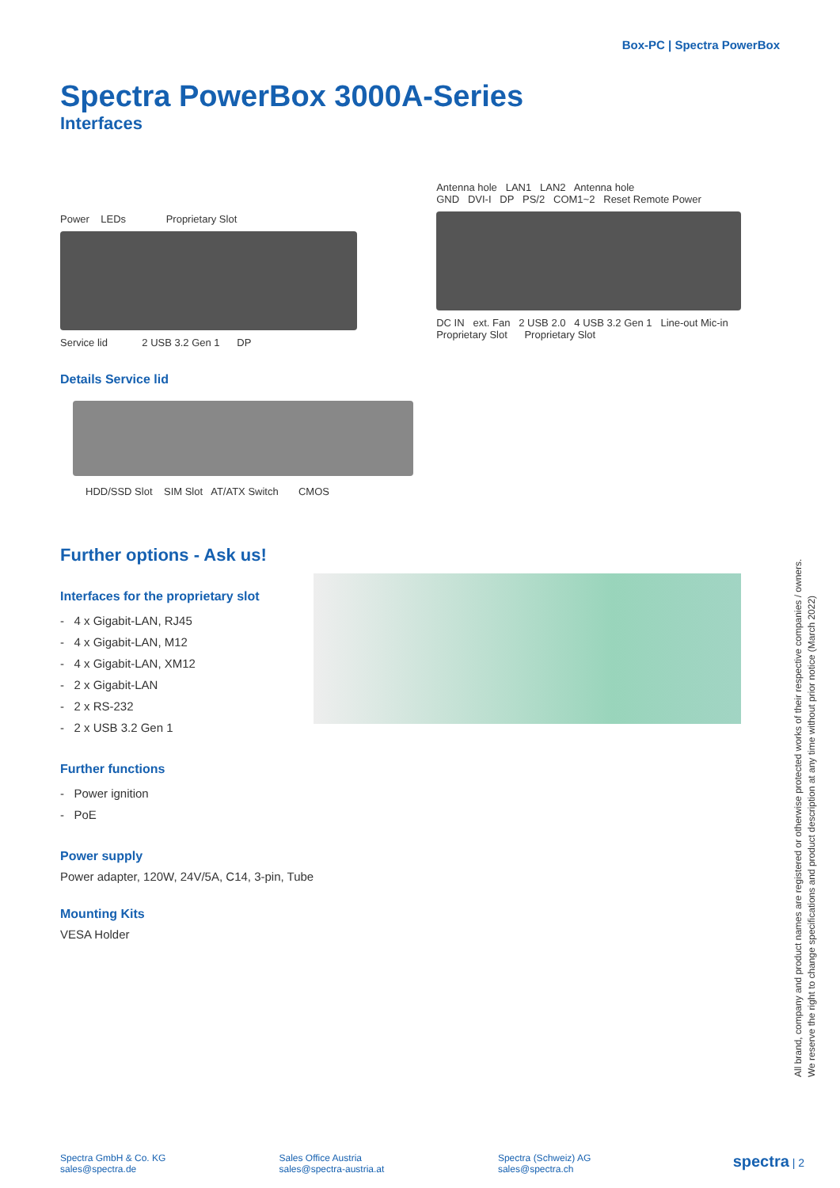Box-PC | Spectra PowerBox
Spectra PowerBox 3000A-Series
Interfaces
Power LEDs Proprietary Slot
Service lid 2 USB 3.2 Gen 1 DP
Antenna hole LAN1 LAN2 Antenna hole
GND DVI-I DP PS/2 COM1~2 Reset Remote Power
DC IN ext. Fan 2 USB 2.0 4 USB 3.2 Gen 1 Line-out Mic-in
Proprietary Slot Proprietary Slot
Details Service lid
HDD/SSD Slot SIM Slot AT/ATX Switch CMOS
Further options - Ask us!
Interfaces for the proprietary slot
- 4 x Gigabit-LAN, RJ45
- 4 x Gigabit-LAN, M12
- 4 x Gigabit-LAN, XM12
- 2 x Gigabit-LAN
- 2 x RS-232
- 2 x USB 3.2 Gen 1
Further functions
- Power ignition
- PoE
Power supply
Power adapter, 120W, 24V/5A, C14, 3-pin, Tube
Mounting Kits
VESA Holder
All brand, company and product names are registered or otherwise protected works of their respective companies / owners.
We reserve the right to change specifications and product description at any time without prior notice (March 2022)
Spectra GmbH & Co. KG
sales@spectra.de
Sales Office Austria
sales@spectra-austria.at
Spectra (Schweiz) AG
sales@spectra.ch
spectra | 2